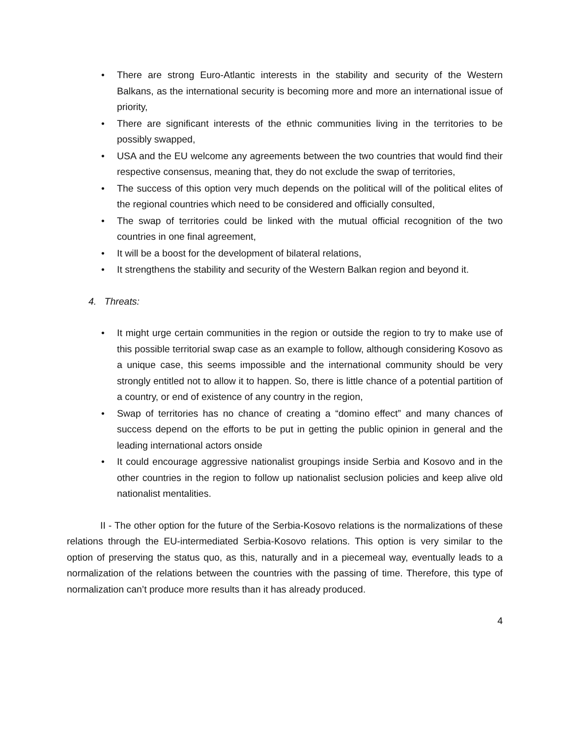• There are strong Euro-Atlantic interests in the stability and security of the Western Balkans, as the international security is becoming more and more an international issue of priority,
• There are significant interests of the ethnic communities living in the territories to be possibly swapped,
• USA and the EU welcome any agreements between the two countries that would find their respective consensus, meaning that, they do not exclude the swap of territories,
• The success of this option very much depends on the political will of the political elites of the regional countries which need to be considered and officially consulted,
• The swap of territories could be linked with the mutual official recognition of the two countries in one final agreement,
• It will be a boost for the development of bilateral relations,
• It strengthens the stability and security of the Western Balkan region and beyond it.
4. Threats:
• It might urge certain communities in the region or outside the region to try to make use of this possible territorial swap case as an example to follow, although considering Kosovo as a unique case, this seems impossible and the international community should be very strongly entitled not to allow it to happen. So, there is little chance of a potential partition of a country, or end of existence of any country in the region,
• Swap of territories has no chance of creating a “domino effect” and many chances of success depend on the efforts to be put in getting the public opinion in general and the leading international actors onside
• It could encourage aggressive nationalist groupings inside Serbia and Kosovo and in the other countries in the region to follow up nationalist seclusion policies and keep alive old nationalist mentalities.
II - The other option for the future of the Serbia-Kosovo relations is the normalizations of these relations through the EU-intermediated Serbia-Kosovo relations. This option is very similar to the option of preserving the status quo, as this, naturally and in a piecemeal way, eventually leads to a normalization of the relations between the countries with the passing of time. Therefore, this type of normalization can’t produce more results than it has already produced.
4